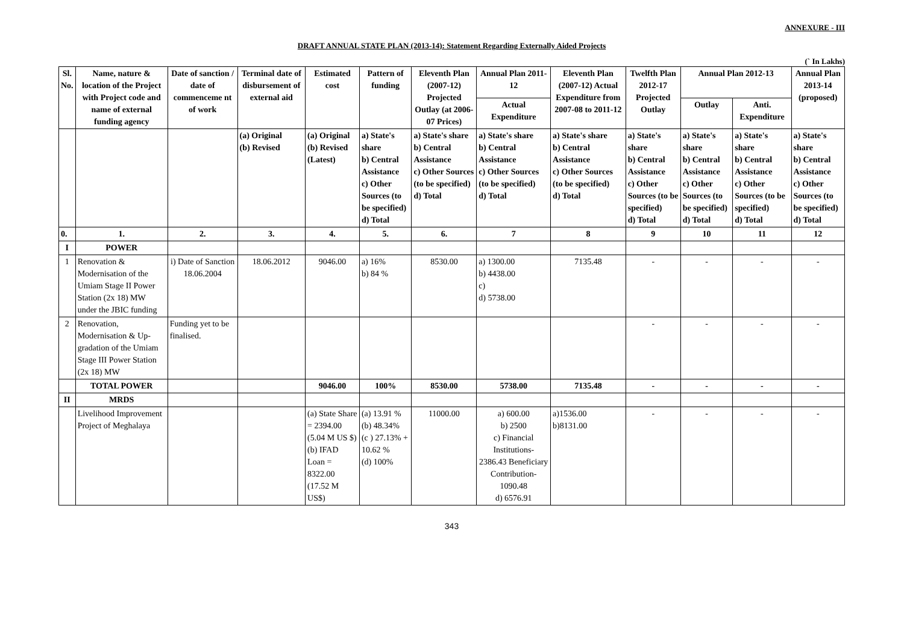ANNEXURE - III
DRAFT ANNUAL STATE PLAN (2013-14): Statement Regarding Externally Aided Projects
(` In Lakhs)
| Sl. No. | Name, nature & location of the Project with Project code and name of external funding agency | Date of sanction / date of commenceme nt of work | Terminal date of disbursement of external aid | Estimated cost | Pattern of funding | Eleventh Plan (2007-12) Projected Outlay (at 2006-07 Prices) | Annual Plan 2011-12 | Eleventh Plan (2007-12) Actual Expenditure from 2007-08 to 2011-12 | Twelfth Plan 2012-17 Projected Outlay | Annual Plan 2012-13 | | Annual Plan 2013-14 (proposed) |
| --- | --- | --- | --- | --- | --- | --- | --- | --- | --- | --- | --- | --- |
| | | | | | | | Actual Expenditure | | | Outlay | Anti. Expenditure | |
| | | | (a) Original (b) Revised | (a) Original (b) Revised (Latest) | a) State's share b) Central Assistance c) Other Sources (to be specified) d) Total | a) State's share b) Central Assistance c) Other Sources (to be specified) d) Total | a) State's share b) Central Assistance c) Other Sources (to be specified) d) Total | a) State's share b) Central Assistance c) Other Sources (to be specified) d) Total | a) State's share b) Central Assistance c) Other Sources (to be specified) d) Total | a) State's share b) Central Assistance c) Other Sources (to be specified) d) Total | a) State's share b) Central Assistance c) Other Sources (to be specified) d) Total | a) State's share b) Central Assistance c) Other Sources (to be specified) d) Total |
| 0. | 1. | 2. | 3. | 4. | 5. | 6. | 7 | 8 | 9 | 10 | 11 | 12 |
| I | POWER | | | | | | | | | | | |
| 1 | Renovation & Modernisation of the Umiam Stage II Power Station (2x 18) MW under the JBIC funding | i) Date of Sanction 18.06.2004 | 18.06.2012 | 9046.00 | a) 16% b) 84 % | 8530.00 | a) 1300.00 b) 4438.00 c) d) 5738.00 | 7135.48 | - | - | - | - |
| 2 | Renovation, Modernisation & Up-gradation of the Umiam Stage III Power Station (2x 18) MW | Funding yet to be finalised. | | | | | | | - | - | - | - |
| | TOTAL POWER | | | 9046.00 | 100% | 8530.00 | 5738.00 | 7135.48 | - | - | - | - |
| II | MRDS | | | | | | | | | | | |
| | Livelihood Improvement Project of Meghalaya | | | (a) State Share = 2394.00 (5.04 M US $) (b) IFAD Loan = 8322.00 (17.52 M US$) | (a) 13.91 % (b) 48.34% (c ) 27.13% + 10.62 % (d) 100% | 11000.00 | a) 600.00 b) 2500 c) Financial Institutions- 2386.43 Beneficiary Contribution- 1090.48 d) 6576.91 | a)1536.00 b)8131.00 | - | - | - | - |
343